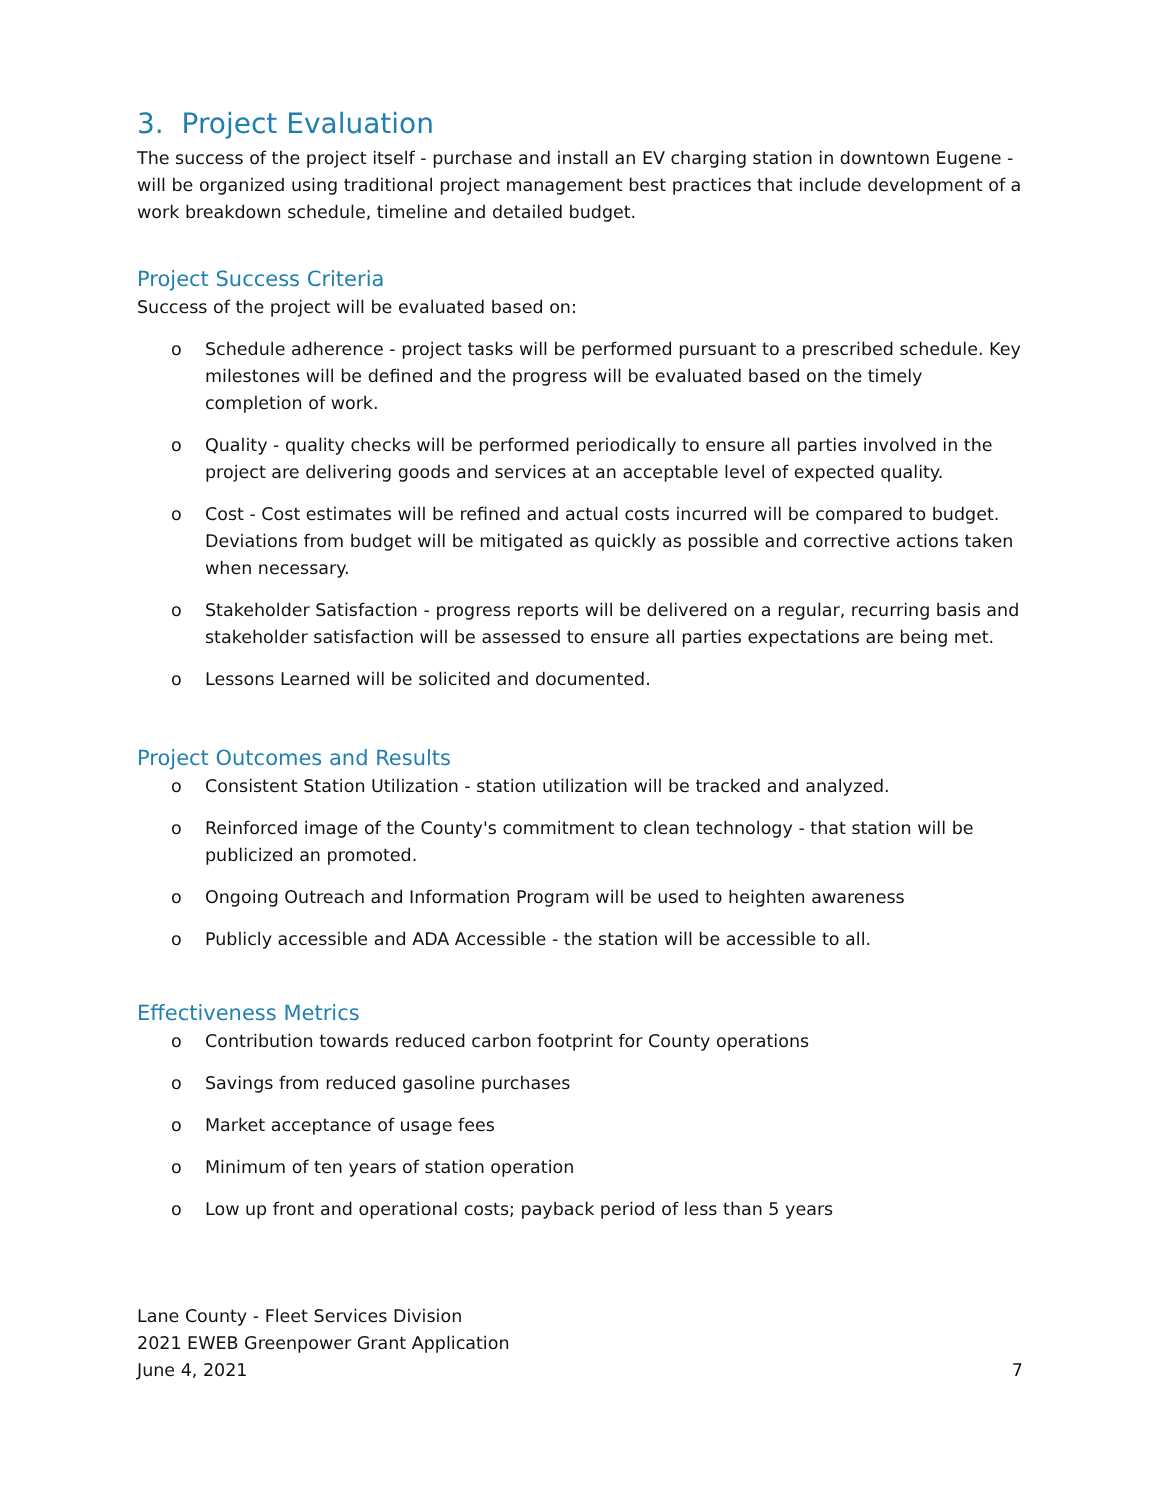3. Project Evaluation
The success of the project itself - purchase and install an EV charging station in downtown Eugene - will be organized using traditional project management best practices that include development of a work breakdown schedule, timeline and detailed budget.
Project Success Criteria
Success of the project will be evaluated based on:
o Schedule adherence - project tasks will be performed pursuant to a prescribed schedule. Key milestones will be defined and the progress will be evaluated based on the timely completion of work.
o Quality - quality checks will be performed periodically to ensure all parties involved in the project are delivering goods and services at an acceptable level of expected quality.
o Cost - Cost estimates will be refined and actual costs incurred will be compared to budget. Deviations from budget will be mitigated as quickly as possible and corrective actions taken when necessary.
o Stakeholder Satisfaction - progress reports will be delivered on a regular, recurring basis and stakeholder satisfaction will be assessed to ensure all parties expectations are being met.
o Lessons Learned will be solicited and documented.
Project Outcomes and Results
o Consistent Station Utilization - station utilization will be tracked and analyzed.
o Reinforced image of the County's commitment to clean technology - that station will be publicized an promoted.
o Ongoing Outreach and Information Program will be used to heighten awareness
o Publicly accessible and ADA Accessible - the station will be accessible to all.
Effectiveness Metrics
o Contribution towards reduced carbon footprint for County operations
o Savings from reduced gasoline purchases
o Market acceptance of usage fees
o Minimum of ten years of station operation
o Low up front and operational costs; payback period of less than 5 years
Lane County - Fleet Services Division
2021 EWEB Greenpower Grant Application
June 4, 2021
7